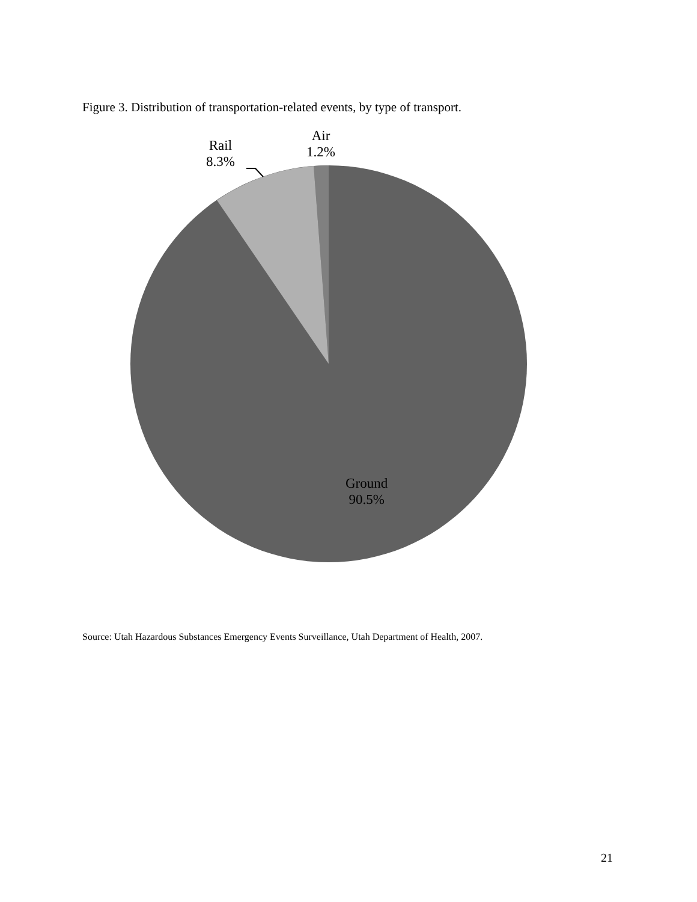Figure 3. Distribution of transportation-related events, by type of transport.
Rail
8.3%
Air
1.2%
Ground
90.5%
Source: Utah Hazardous Substances Emergency Events Surveillance, Utah Department of Health, 2007.
21